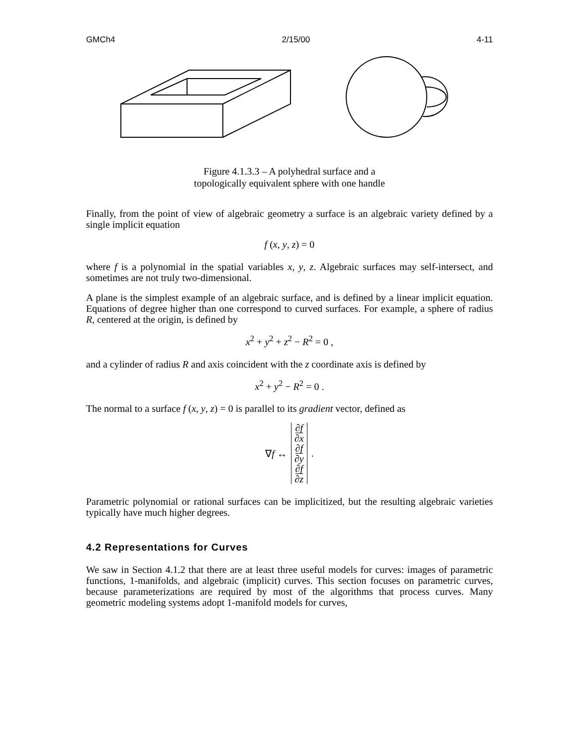GMCh4 2/15/00 4-11
Figure 4.1.3.3 – A polyhedral surface and a
topologically equivalent sphere with one handle
Finally, from the point of view of algebraic geometry a surface is an algebraic variety defined by a single implicit equation
f (x, y, z) = 0
where f is a polynomial in the spatial variables x, y, z. Algebraic surfaces may self-intersect, and sometimes are not truly two-dimensional.
A plane is the simplest example of an algebraic surface, and is defined by a linear implicit equation. Equations of degree higher than one correspond to curved surfaces. For example, a sphere of radius R, centered at the origin, is defined by
x<sup>2</sup> + y<sup>2</sup> + z<sup>2</sup> − R<sup>2</sup> = 0 ,
and a cylinder of radius R and axis coincident with the z coordinate axis is defined by
x<sup>2</sup> + y<sup>2</sup> − R<sup>2</sup> = 0 .
The normal to a surface f (x, y, z) = 0 is parallel to its gradient vector, defined as
∇f ↔
∂f
∂x
∂f
∂y
∂f
∂z
.
Parametric polynomial or rational surfaces can be implicitized, but the resulting algebraic varieties typically have much higher degrees.
4.2 Representations for Curves
We saw in Section 4.1.2 that there are at least three useful models for curves: images of parametric functions, 1-manifolds, and algebraic (implicit) curves. This section focuses on parametric curves, because parameterizations are required by most of the algorithms that process curves. Many geometric modeling systems adopt 1-manifold models for curves,